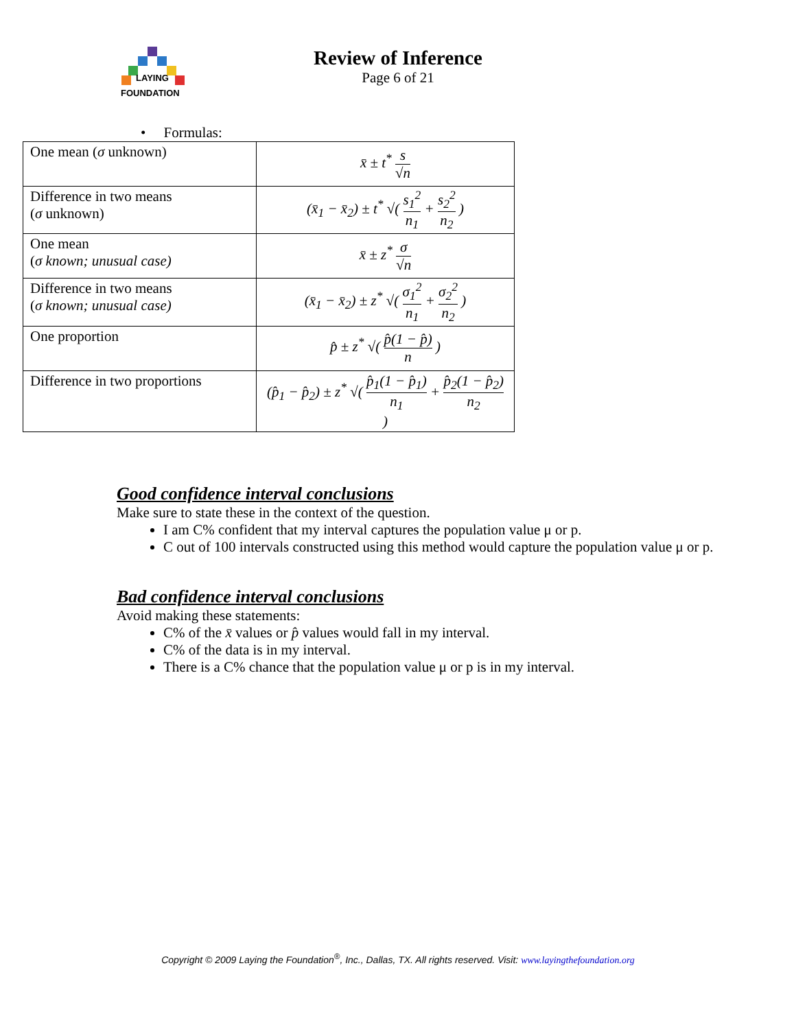LAYING
FOUNDATION
Review of Inference
Page 6 of 21
• Formulas:
| One mean ( σ unknown) | x̄ ± t<sup>*</sup> s √n |
| Difference in two means ( σ unknown) | (x̄<sub>1</sub> − x̄<sub>2</sub>) ± t<sup>*</sup> √( s<sub>1</sub><sup>2</sup> n<sub>1</sub> + s<sub>2</sub><sup>2</sup> n<sub>2</sub> ) |
| One mean ( σ known; unusual case) | x̄ ± z<sup>*</sup> σ √n |
| Difference in two means ( σ known; unusual case) | (x̄<sub>1</sub> − x̄<sub>2</sub>) ± z<sup>*</sup> √( σ<sub>1</sub><sup>2</sup> n<sub>1</sub> + σ<sub>2</sub><sup>2</sup> n<sub>2</sub> ) |
| One proportion | p̂ ± z<sup>*</sup> √( p̂(1 − p̂) n ) |
| Difference in two proportions | (p̂<sub>1</sub> − p̂<sub>2</sub>) ± z<sup>*</sup> √( p̂<sub>1</sub>(1 − p̂<sub>1</sub>) n<sub>1</sub> + p̂<sub>2</sub>(1 − p̂<sub>2</sub>) n<sub>2</sub> ) |
Good confidence interval conclusions
Make sure to state these in the context of the question.
I am C% confident that my interval captures the population value μ or p.
C out of 100 intervals constructed using this method would capture the population value μ or p.
Bad confidence interval conclusions
Avoid making these statements:
C% of the x̄ values or p̂ values would fall in my interval.
C% of the data is in my interval.
There is a C% chance that the population value μ or p is in my interval.
Copyright © 2009 Laying the Foundation<sup>®</sup>, Inc., Dallas, TX. All rights reserved. Visit: www.layingthefoundation.org